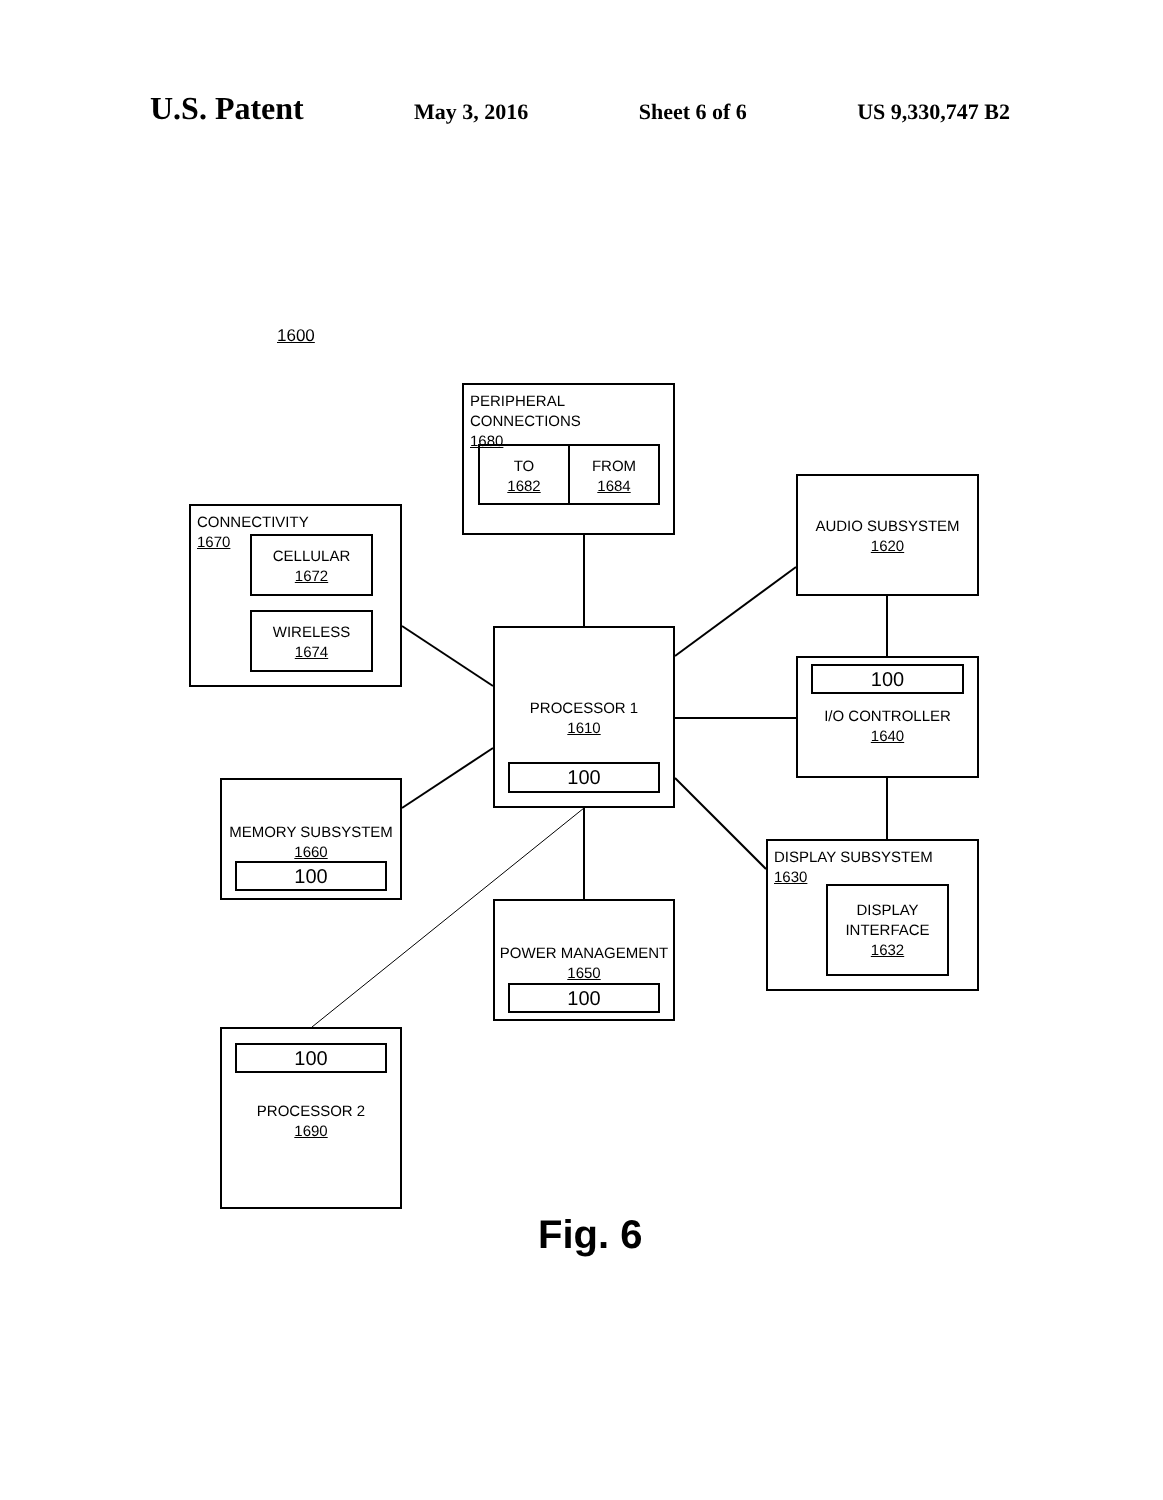U.S. Patent May 3, 2016 Sheet 6 of 6 US 9,330,747 B2
1600
PERIPHERAL CONNECTIONS
1680
TO
1682
FROM
1684
CONNECTIVITY
1670
CELLULAR
1672
WIRELESS
1674
AUDIO SUBSYSTEM
1620
PROCESSOR 1
1610
100
I/O CONTROLLER
1640
100
MEMORY SUBSYSTEM
1660
100
DISPLAY SUBSYSTEM
1630
DISPLAY
INTERFACE
1632
POWER MANAGEMENT
1650
100
PROCESSOR 2
1690
100
Fig. 6